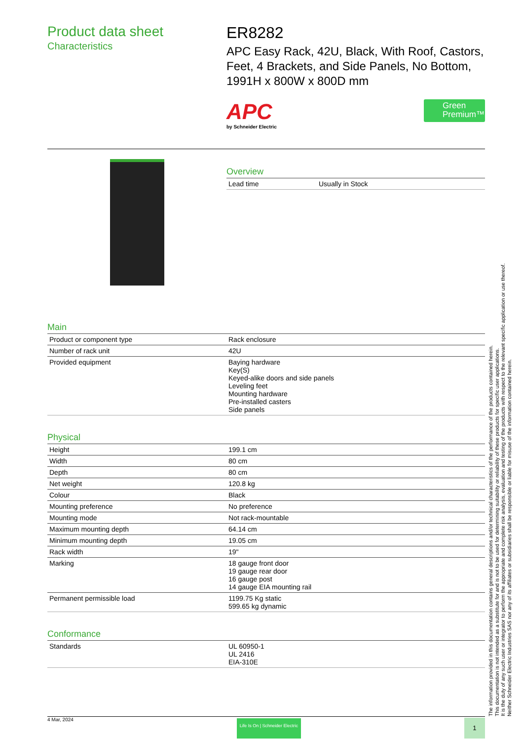Product data sheet
Characteristics
ER8282
APC Easy Rack, 42U, Black, With Roof, Castors, Feet, 4 Brackets, and Side Panels, No Bottom, 1991H x 800W x 800D mm
APC
by Schneider Electric
Green Premium™
Overview
| Lead time | Usually in Stock |
Main
| Product or component type | Rack enclosure |
| Number of rack unit | 42U |
| Provided equipment | Baying hardware Key(S) Keyed-alike doors and side panels Leveling feet Mounting hardware Pre-installed casters Side panels |
Physical
| Height | 199.1 cm |
| Width | 80 cm |
| Depth | 80 cm |
| Net weight | 120.8 kg |
| Colour | Black |
| Mounting preference | No preference |
| Mounting mode | Not rack-mountable |
| Maximum mounting depth | 64.14 cm |
| Minimum mounting depth | 19.05 cm |
| Rack width | 19" |
| Marking | 18 gauge front door 19 gauge rear door 16 gauge post 14 gauge EIA mounting rail |
| Permanent permissible load | 1199.75 Kg static 599.65 kg dynamic |
Conformance
| Standards | UL 60950-1 UL 2416 EIA-310E |
4 Mar, 2024
Life Is On | Schneider Electric
1
The information provided in this documentation contains general descriptions and/or technical characteristics of the performance of the products contained herein.
This documentation is not intended as a substitute for and is not to be used for determining suitability or reliability of these products for specific user applications.
It is the duty of any such user or integrator to perform the appropriate and complete risk analysis, evaluation and testing of the products with respect to the relevant specific application or use thereof.
Neither Schneider Electric Industries SAS nor any of its affiliates or subsidiaries shall be responsible or liable for misuse of the information contained herein.